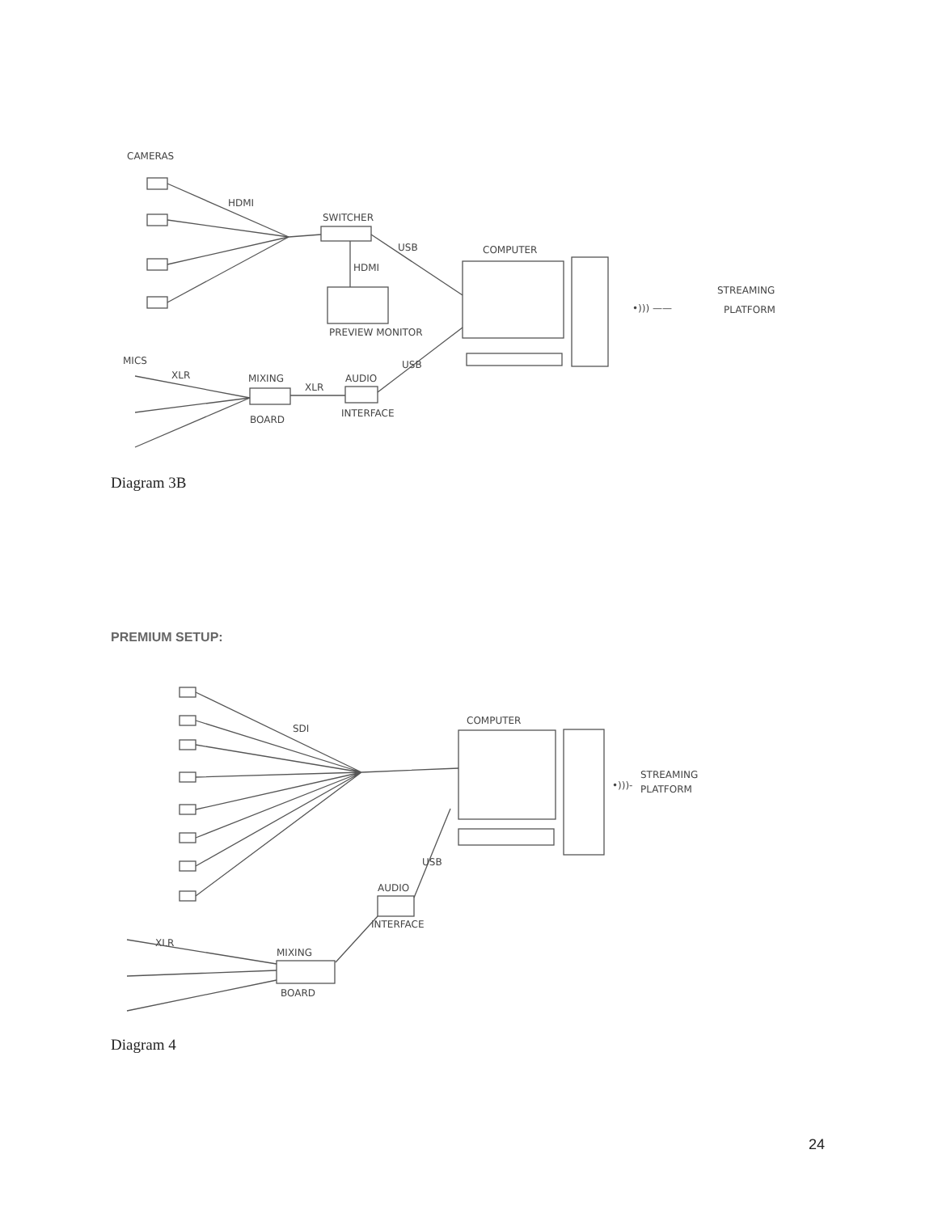CAMERAS
HDMI
SWITCHER
USB
HDMI
PREVIEW MONITOR
COMPUTER
•))) ——
STREAMING
PLATFORM
MICS
XLR
MIXING
BOARD
XLR
AUDIO
INTERFACE
USB
Diagram 3B
PREMIUM SETUP:
SDI
COMPUTER
•)))-
STREAMING
PLATFORM
AUDIO
INTERFACE
USB
XLR
MIXING
BOARD
Diagram 4
24